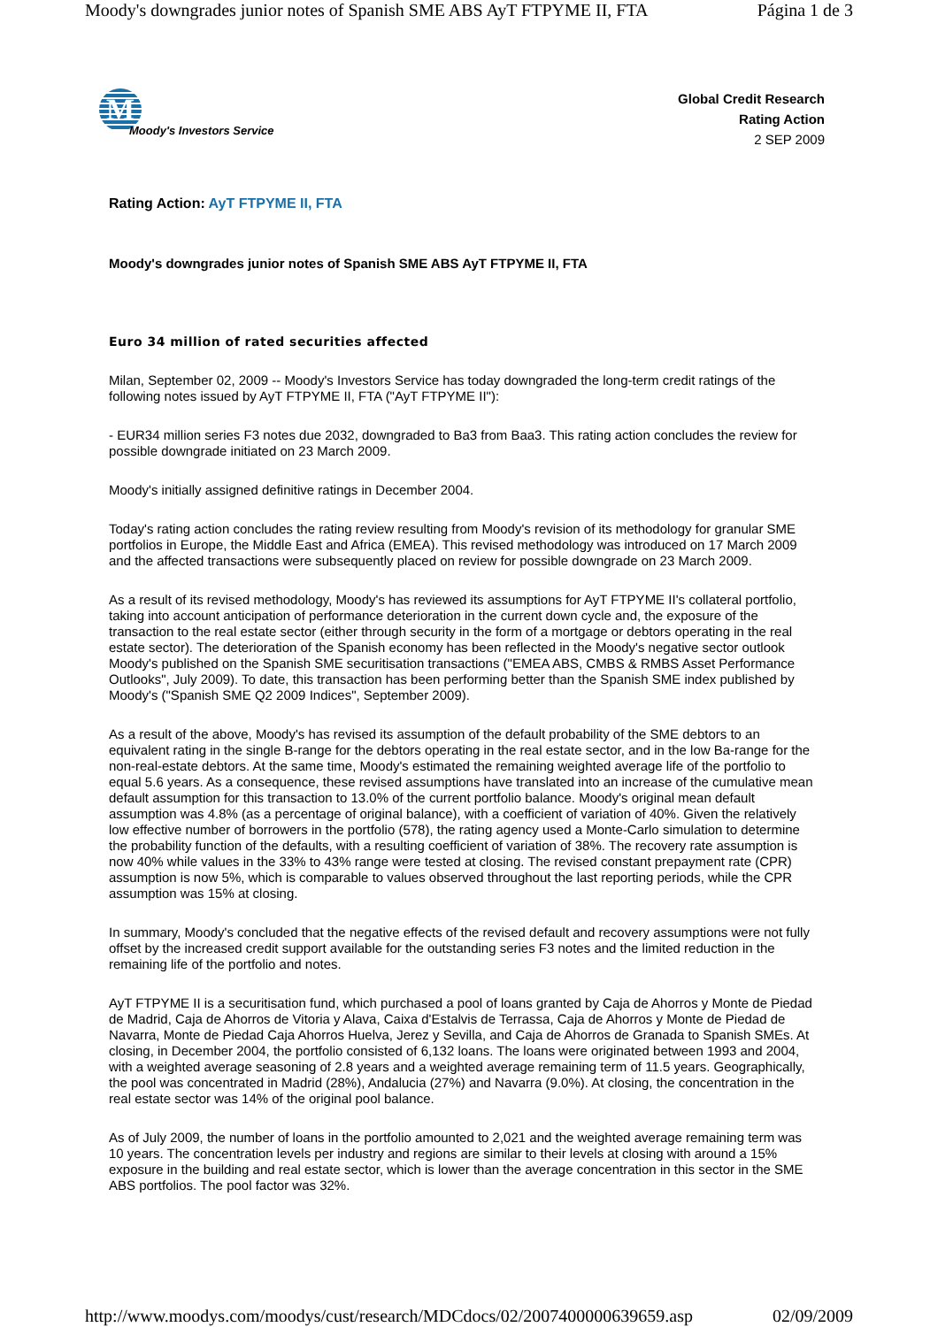Moody's downgrades junior notes of Spanish SME ABS AyT FTPYME II, FTA Página 1 de 3
M
Moody's Investors Service
Global Credit Research
Rating Action
2 SEP 2009
Rating Action: AyT FTPYME II, FTA
Moody's downgrades junior notes of Spanish SME ABS AyT FTPYME II, FTA
Euro 34 million of rated securities affected
Milan, September 02, 2009 -- Moody's Investors Service has today downgraded the long-term credit ratings of the following notes issued by AyT FTPYME II, FTA ("AyT FTPYME II"):
- EUR34 million series F3 notes due 2032, downgraded to Ba3 from Baa3. This rating action concludes the review for possible downgrade initiated on 23 March 2009.
Moody's initially assigned definitive ratings in December 2004.
Today's rating action concludes the rating review resulting from Moody's revision of its methodology for granular SME portfolios in Europe, the Middle East and Africa (EMEA). This revised methodology was introduced on 17 March 2009 and the affected transactions were subsequently placed on review for possible downgrade on 23 March 2009.
As a result of its revised methodology, Moody's has reviewed its assumptions for AyT FTPYME II's collateral portfolio, taking into account anticipation of performance deterioration in the current down cycle and, the exposure of the transaction to the real estate sector (either through security in the form of a mortgage or debtors operating in the real estate sector). The deterioration of the Spanish economy has been reflected in the Moody's negative sector outlook Moody's published on the Spanish SME securitisation transactions ("EMEA ABS, CMBS & RMBS Asset Performance Outlooks", July 2009). To date, this transaction has been performing better than the Spanish SME index published by Moody's ("Spanish SME Q2 2009 Indices", September 2009).
As a result of the above, Moody's has revised its assumption of the default probability of the SME debtors to an equivalent rating in the single B-range for the debtors operating in the real estate sector, and in the low Ba-range for the non-real-estate debtors. At the same time, Moody's estimated the remaining weighted average life of the portfolio to equal 5.6 years. As a consequence, these revised assumptions have translated into an increase of the cumulative mean default assumption for this transaction to 13.0% of the current portfolio balance. Moody's original mean default assumption was 4.8% (as a percentage of original balance), with a coefficient of variation of 40%. Given the relatively low effective number of borrowers in the portfolio (578), the rating agency used a Monte-Carlo simulation to determine the probability function of the defaults, with a resulting coefficient of variation of 38%. The recovery rate assumption is now 40% while values in the 33% to 43% range were tested at closing. The revised constant prepayment rate (CPR) assumption is now 5%, which is comparable to values observed throughout the last reporting periods, while the CPR assumption was 15% at closing.
In summary, Moody's concluded that the negative effects of the revised default and recovery assumptions were not fully offset by the increased credit support available for the outstanding series F3 notes and the limited reduction in the remaining life of the portfolio and notes.
AyT FTPYME II is a securitisation fund, which purchased a pool of loans granted by Caja de Ahorros y Monte de Piedad de Madrid, Caja de Ahorros de Vitoria y Alava, Caixa d'Estalvis de Terrassa, Caja de Ahorros y Monte de Piedad de Navarra, Monte de Piedad Caja Ahorros Huelva, Jerez y Sevilla, and Caja de Ahorros de Granada to Spanish SMEs. At closing, in December 2004, the portfolio consisted of 6,132 loans. The loans were originated between 1993 and 2004, with a weighted average seasoning of 2.8 years and a weighted average remaining term of 11.5 years. Geographically, the pool was concentrated in Madrid (28%), Andalucia (27%) and Navarra (9.0%). At closing, the concentration in the real estate sector was 14% of the original pool balance.
As of July 2009, the number of loans in the portfolio amounted to 2,021 and the weighted average remaining term was 10 years. The concentration levels per industry and regions are similar to their levels at closing with around a 15% exposure in the building and real estate sector, which is lower than the average concentration in this sector in the SME ABS portfolios. The pool factor was 32%.
http://www.moodys.com/moodys/cust/research/MDCdocs/02/2007400000639659.asp 02/09/2009